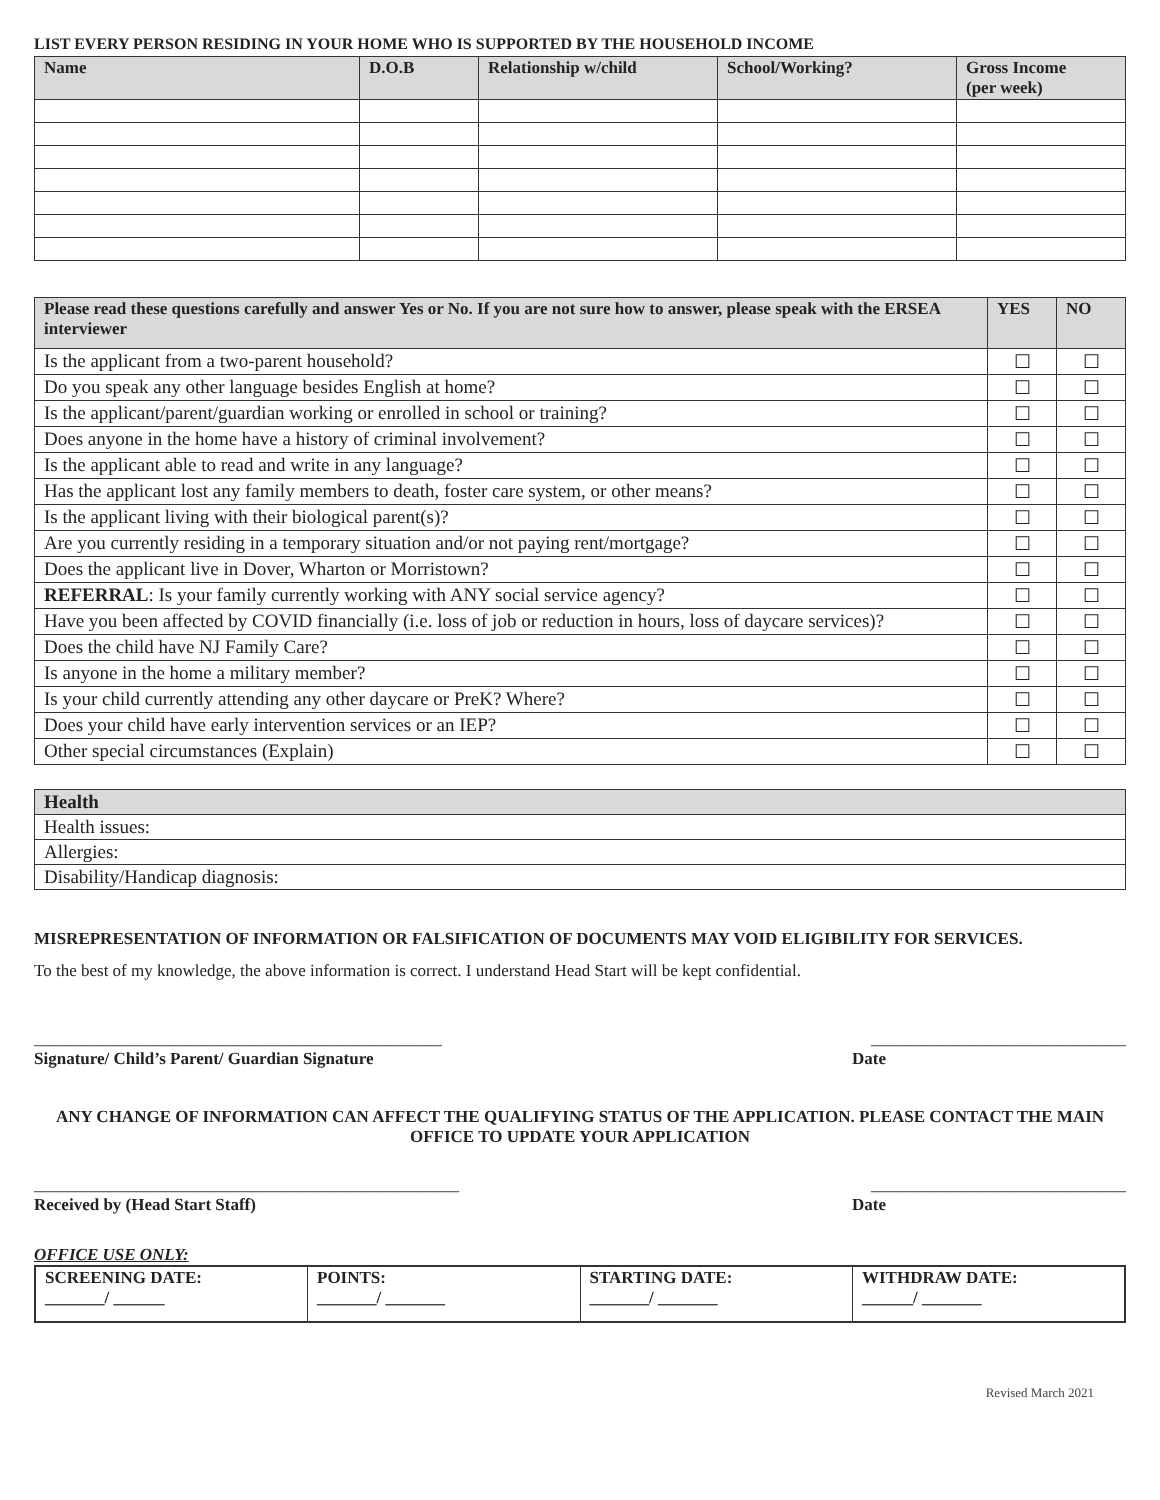LIST EVERY PERSON RESIDING IN YOUR HOME WHO IS SUPPORTED BY THE HOUSEHOLD INCOME
| Name | D.O.B | Relationship w/child | School/Working? | Gross Income (per week) |
| --- | --- | --- | --- | --- |
| Please read these questions carefully and answer Yes or No. If you are not sure how to answer, please speak with the ERSEA interviewer | YES | NO |
| --- | --- | --- |
| Is the applicant from a two-parent household? | ☐ | ☐ |
| Do you speak any other language besides English at home? | ☐ | ☐ |
| Is the applicant/parent/guardian working or enrolled in school or training? | ☐ | ☐ |
| Does anyone in the home have a history of criminal involvement? | ☐ | ☐ |
| Is the applicant able to read and write in any language? | ☐ | ☐ |
| Has the applicant lost any family members to death, foster care system, or other means? | ☐ | ☐ |
| Is the applicant living with their biological parent(s)? | ☐ | ☐ |
| Are you currently residing in a temporary situation and/or not paying rent/mortgage? | ☐ | ☐ |
| Does the applicant live in Dover, Wharton or Morristown? | ☐ | ☐ |
| REFERRAL : Is your family currently working with ANY social service agency? | ☐ | ☐ |
| Have you been affected by COVID financially (i.e. loss of job or reduction in hours, loss of daycare services)? | ☐ | ☐ |
| Does the child have NJ Family Care? | ☐ | ☐ |
| Is anyone in the home a military member? | ☐ | ☐ |
| Is your child currently attending any other daycare or PreK? Where? | ☐ | ☐ |
| Does your child have early intervention services or an IEP? | ☐ | ☐ |
| Other special circumstances (Explain) | ☐ | ☐ |
| Health |
| --- |
| Health issues: |
| Allergies: |
| Disability/Handicap diagnosis: |
MISREPRESENTATION OF INFORMATION OR FALSIFICATION OF DOCUMENTS MAY VOID ELIGIBILITY FOR SERVICES.
To the best of my knowledge, the above information is correct. I understand Head Start will be kept confidential.
________________________________________________ ______________________________
Signature/ Child’s Parent/ Guardian Signature Date
ANY CHANGE OF INFORMATION CAN AFFECT THE QUALIFYING STATUS OF THE APPLICATION. PLEASE CONTACT THE MAIN OFFICE TO UPDATE YOUR APPLICATION
__________________________________________________ ______________________________
Received by (Head Start Staff) Date
OFFICE USE ONLY:
| SCREENING DATE: _______/ ______ | POINTS: _______/ _______ | STARTING DATE: _______/ _______ | WITHDRAW DATE: ______/ _______ |
Revised March 2021